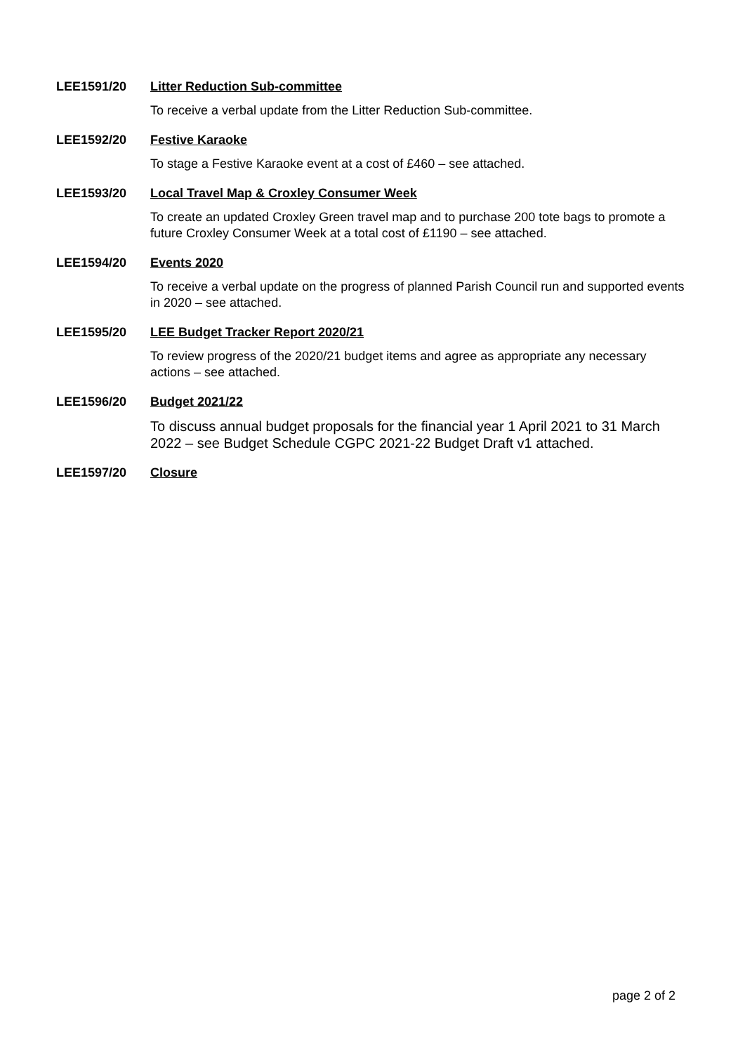LEE1591/20 Litter Reduction Sub-committee
To receive a verbal update from the Litter Reduction Sub-committee.
LEE1592/20 Festive Karaoke
To stage a Festive Karaoke event at a cost of £460 – see attached.
LEE1593/20 Local Travel Map & Croxley Consumer Week
To create an updated Croxley Green travel map and to purchase 200 tote bags to promote a future Croxley Consumer Week at a total cost of £1190 – see attached.
LEE1594/20 Events 2020
To receive a verbal update on the progress of planned Parish Council run and supported events in 2020 – see attached.
LEE1595/20 LEE Budget Tracker Report 2020/21
To review progress of the 2020/21 budget items and agree as appropriate any necessary actions – see attached.
LEE1596/20 Budget 2021/22
To discuss annual budget proposals for the financial year 1 April 2021 to 31 March 2022 – see Budget Schedule CGPC 2021-22 Budget Draft v1 attached.
LEE1597/20 Closure
page 2 of 2